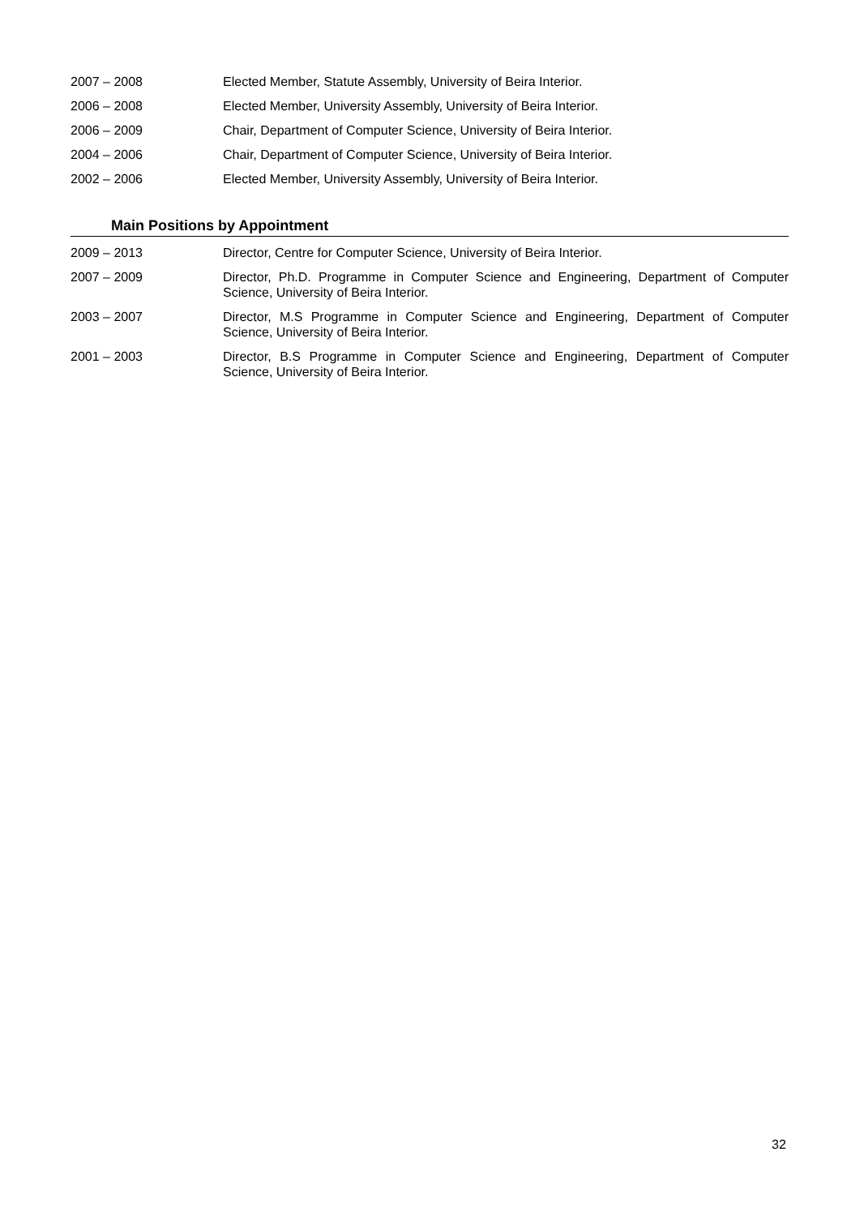2007 – 2008 Elected Member, Statute Assembly, University of Beira Interior.
2006 – 2008 Elected Member, University Assembly, University of Beira Interior.
2006 – 2009 Chair, Department of Computer Science, University of Beira Interior.
2004 – 2006 Chair, Department of Computer Science, University of Beira Interior.
2002 – 2006 Elected Member, University Assembly, University of Beira Interior.
Main Positions by Appointment
2009 – 2013 Director, Centre for Computer Science, University of Beira Interior.
2007 – 2009 Director, Ph.D. Programme in Computer Science and Engineering, Department of Computer Science, University of Beira Interior.
2003 – 2007 Director, M.S Programme in Computer Science and Engineering, Department of Computer Science, University of Beira Interior.
2001 – 2003 Director, B.S Programme in Computer Science and Engineering, Department of Computer Science, University of Beira Interior.
32